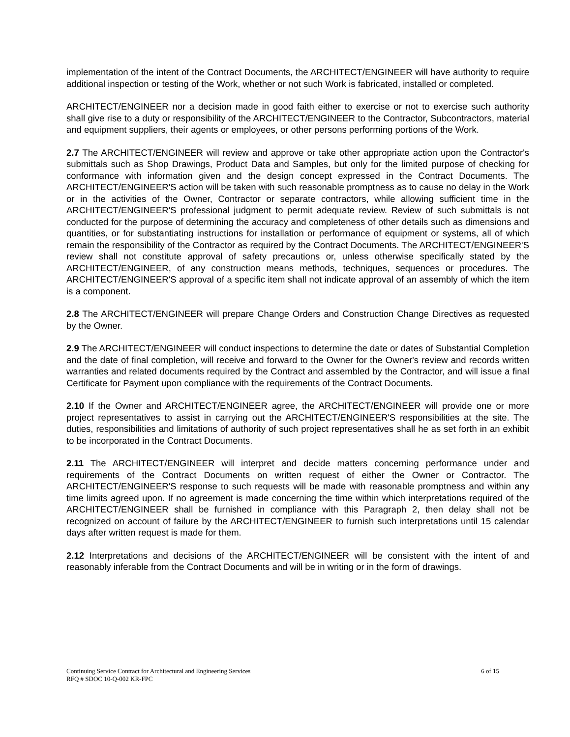implementation of the intent of the Contract Documents, the ARCHITECT/ENGINEER will have authority to require additional inspection or testing of the Work, whether or not such Work is fabricated, installed or completed.
ARCHITECT/ENGINEER nor a decision made in good faith either to exercise or not to exercise such authority shall give rise to a duty or responsibility of the ARCHITECT/ENGINEER to the Contractor, Subcontractors, material and equipment suppliers, their agents or employees, or other persons performing portions of the Work.
2.7 The ARCHITECT/ENGINEER will review and approve or take other appropriate action upon the Contractor's submittals such as Shop Drawings, Product Data and Samples, but only for the limited purpose of checking for conformance with information given and the design concept expressed in the Contract Documents. The ARCHITECT/ENGINEER'S action will be taken with such reasonable promptness as to cause no delay in the Work or in the activities of the Owner, Contractor or separate contractors, while allowing sufficient time in the ARCHITECT/ENGINEER'S professional judgment to permit adequate review. Review of such submittals is not conducted for the purpose of determining the accuracy and completeness of other details such as dimensions and quantities, or for substantiating instructions for installation or performance of equipment or systems, all of which remain the responsibility of the Contractor as required by the Contract Documents. The ARCHITECT/ENGINEER'S review shall not constitute approval of safety precautions or, unless otherwise specifically stated by the ARCHITECT/ENGINEER, of any construction means methods, techniques, sequences or procedures. The ARCHITECT/ENGINEER'S approval of a specific item shall not indicate approval of an assembly of which the item is a component.
2.8 The ARCHITECT/ENGINEER will prepare Change Orders and Construction Change Directives as requested by the Owner.
2.9 The ARCHITECT/ENGINEER will conduct inspections to determine the date or dates of Substantial Completion and the date of final completion, will receive and forward to the Owner for the Owner's review and records written warranties and related documents required by the Contract and assembled by the Contractor, and will issue a final Certificate for Payment upon compliance with the requirements of the Contract Documents.
2.10 If the Owner and ARCHITECT/ENGINEER agree, the ARCHITECT/ENGINEER will provide one or more project representatives to assist in carrying out the ARCHITECT/ENGINEER'S responsibilities at the site. The duties, responsibilities and limitations of authority of such project representatives shall he as set forth in an exhibit to be incorporated in the Contract Documents.
2.11 The ARCHITECT/ENGINEER will interpret and decide matters concerning performance under and requirements of the Contract Documents on written request of either the Owner or Contractor. The ARCHITECT/ENGINEER'S response to such requests will be made with reasonable promptness and within any time limits agreed upon. If no agreement is made concerning the time within which interpretations required of the ARCHITECT/ENGINEER shall be furnished in compliance with this Paragraph 2, then delay shall not be recognized on account of failure by the ARCHITECT/ENGINEER to furnish such interpretations until 15 calendar days after written request is made for them.
2.12 Interpretations and decisions of the ARCHITECT/ENGINEER will be consistent with the intent of and reasonably inferable from the Contract Documents and will be in writing or in the form of drawings.
6 of 15 Continuing Service Contract for Architectural and Engineering Services
RFQ # SDOC 10-Q-002 KR-FPC